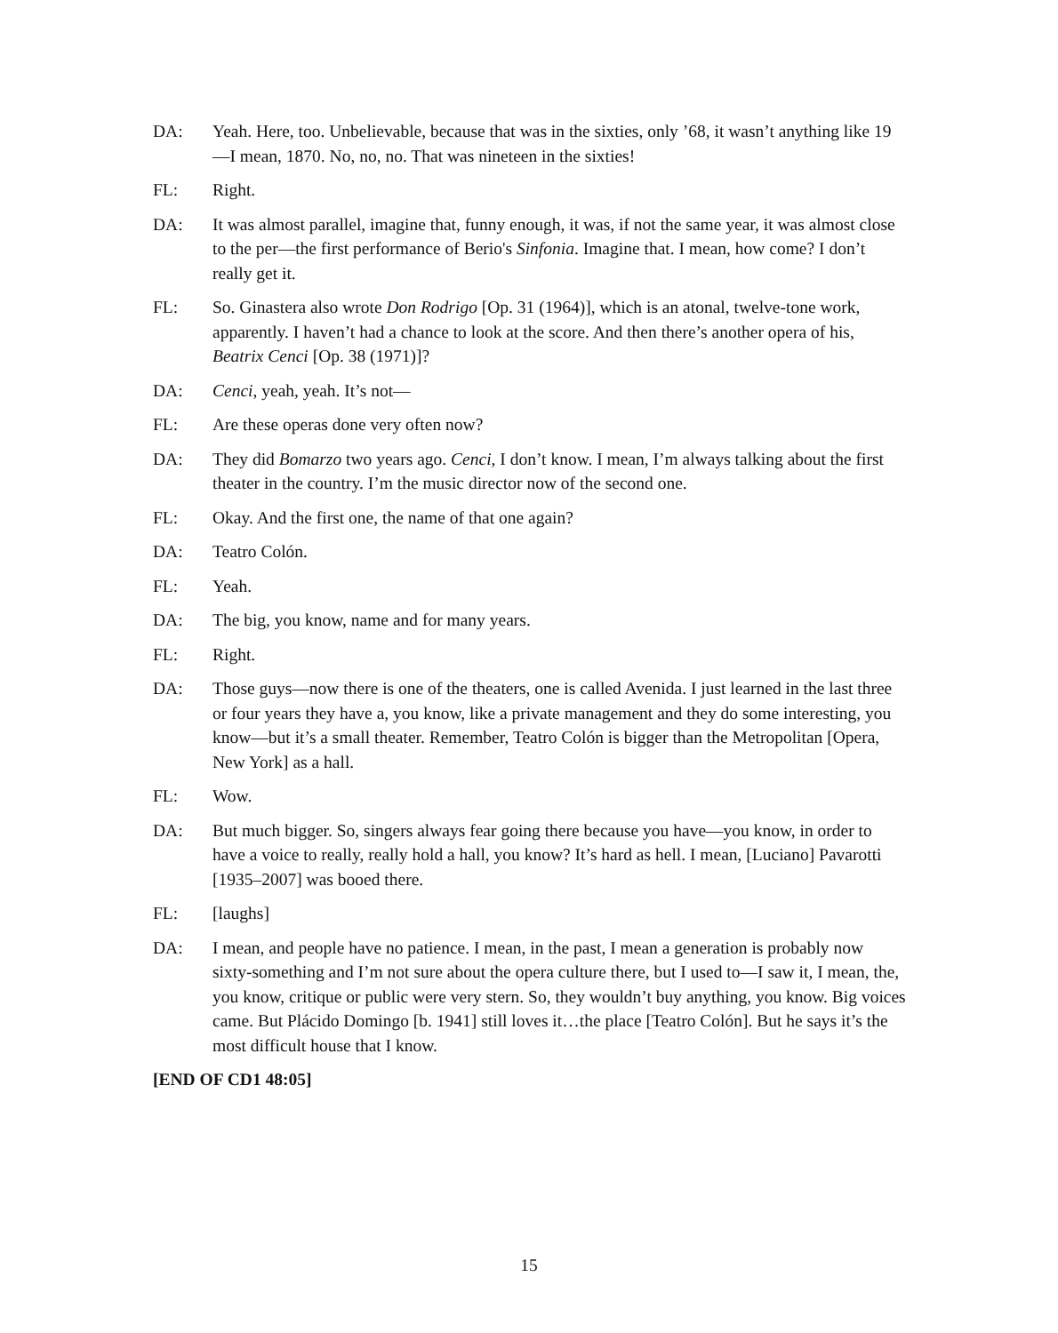DA: Yeah. Here, too. Unbelievable, because that was in the sixties, only ’68, it wasn’t anything like 19—I mean, 1870. No, no, no. That was nineteen in the sixties!
FL: Right.
DA: It was almost parallel, imagine that, funny enough, it was, if not the same year, it was almost close to the per—the first performance of Berio's Sinfonia. Imagine that. I mean, how come? I don’t really get it.
FL: So. Ginastera also wrote Don Rodrigo [Op. 31 (1964)], which is an atonal, twelve-tone work, apparently. I haven’t had a chance to look at the score. And then there’s another opera of his, Beatrix Cenci [Op. 38 (1971)]?
DA: Cenci, yeah, yeah. It’s not—
FL: Are these operas done very often now?
DA: They did Bomarzo two years ago. Cenci, I don’t know. I mean, I’m always talking about the first theater in the country. I’m the music director now of the second one.
FL: Okay. And the first one, the name of that one again?
DA: Teatro Colón.
FL: Yeah.
DA: The big, you know, name and for many years.
FL: Right.
DA: Those guys—now there is one of the theaters, one is called Avenida. I just learned in the last three or four years they have a, you know, like a private management and they do some interesting, you know—but it’s a small theater. Remember, Teatro Colón is bigger than the Metropolitan [Opera, New York] as a hall.
FL: Wow.
DA: But much bigger. So, singers always fear going there because you have—you know, in order to have a voice to really, really hold a hall, you know? It’s hard as hell. I mean, [Luciano] Pavarotti [1935–2007] was booed there.
FL: [laughs]
DA: I mean, and people have no patience. I mean, in the past, I mean a generation is probably now sixty-something and I’m not sure about the opera culture there, but I used to—I saw it, I mean, the, you know, critique or public were very stern. So, they wouldn’t buy anything, you know. Big voices came. But Plácido Domingo [b. 1941] still loves it…the place [Teatro Colón]. But he says it’s the most difficult house that I know.
[END OF CD1 48:05]
15